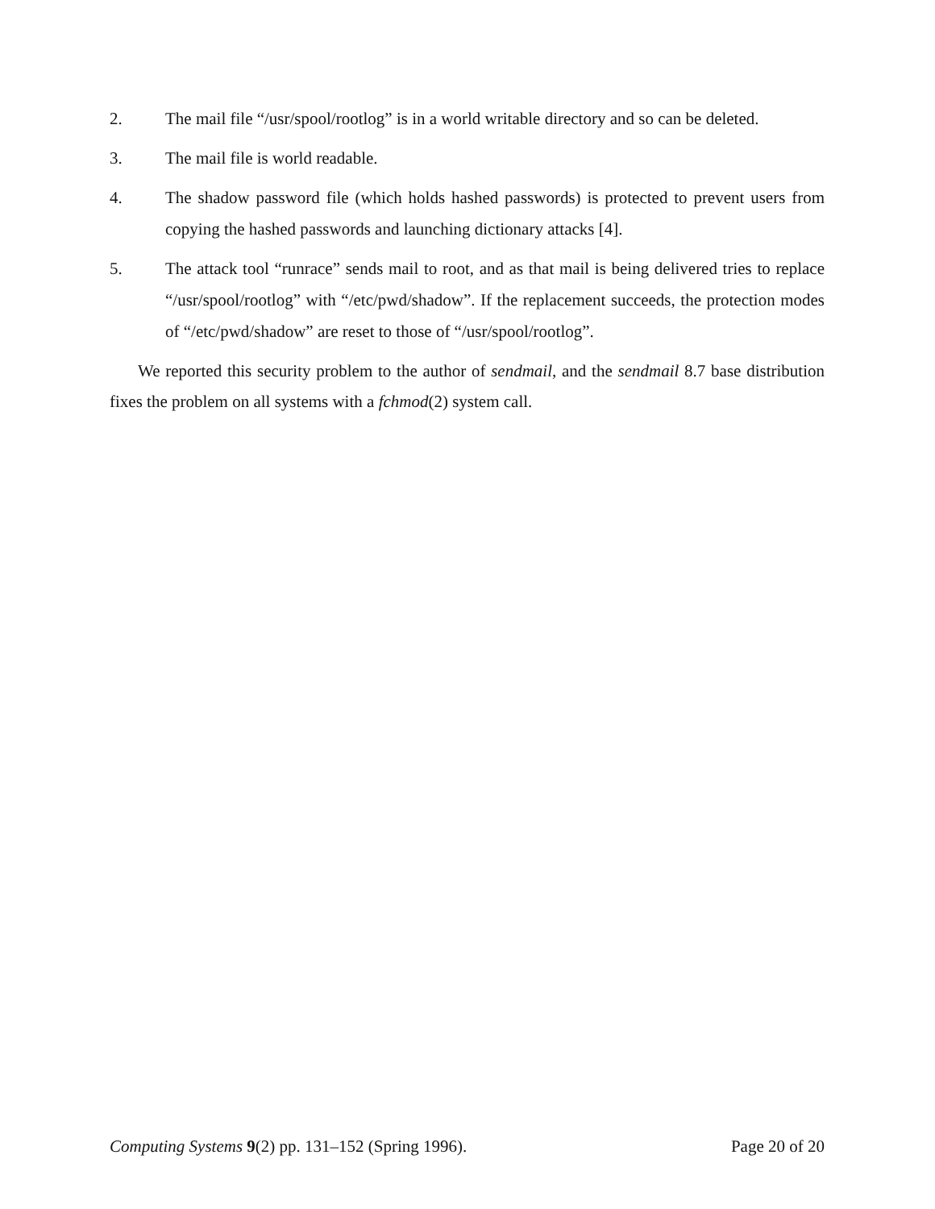2. The mail file “/usr/spool/rootlog” is in a world writable directory and so can be deleted.
3. The mail file is world readable.
4. The shadow password file (which holds hashed passwords) is protected to prevent users from copying the hashed passwords and launching dictionary attacks [4].
5. The attack tool “runrace” sends mail to root, and as that mail is being delivered tries to replace “/usr/spool/rootlog” with “/etc/pwd/shadow”. If the replacement succeeds, the protection modes of “/etc/pwd/shadow” are reset to those of “/usr/spool/rootlog”.
We reported this security problem to the author of sendmail, and the sendmail 8.7 base distribution fixes the problem on all systems with a fchmod(2) system call.
Computing Systems 9(2) pp. 131–152 (Spring 1996). Page 20 of 20